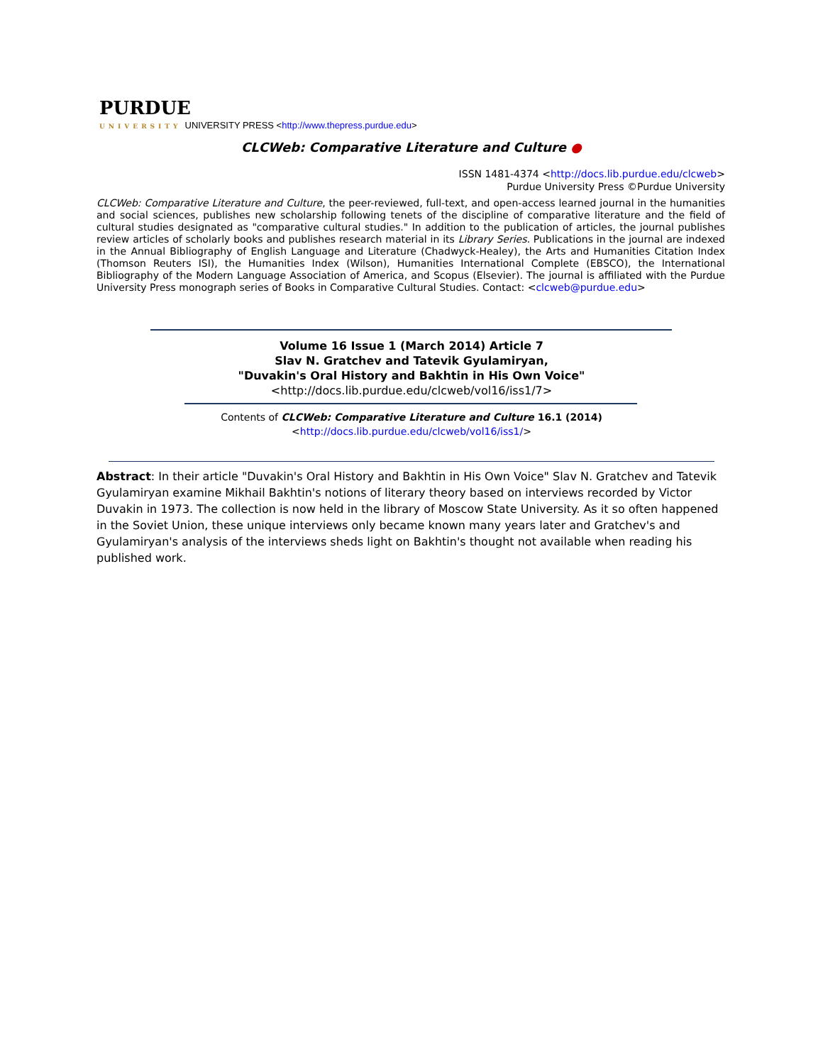PURDUE
UNIVERSITY UNIVERSITY PRESS <http://www.thepress.purdue.edu>
CLCWeb: Comparative Literature and Culture ●
ISSN 1481-4374 <http://docs.lib.purdue.edu/clcweb>
Purdue University Press ©Purdue University
CLCWeb: Comparative Literature and Culture, the peer-reviewed, full-text, and open-access learned journal in the humanities and social sciences, publishes new scholarship following tenets of the discipline of comparative literature and the field of cultural studies designated as "comparative cultural studies." In addition to the publication of articles, the journal publishes review articles of scholarly books and publishes research material in its Library Series. Publications in the journal are indexed in the Annual Bibliography of English Language and Literature (Chadwyck-Healey), the Arts and Humanities Citation Index (Thomson Reuters ISI), the Humanities Index (Wilson), Humanities International Complete (EBSCO), the International Bibliography of the Modern Language Association of America, and Scopus (Elsevier). The journal is affiliated with the Purdue University Press monograph series of Books in Comparative Cultural Studies. Contact: <clcweb@purdue.edu>
Volume 16 Issue 1 (March 2014) Article 7
Slav N. Gratchev and Tatevik Gyulamiryan,
"Duvakin's Oral History and Bakhtin in His Own Voice"
<http://docs.lib.purdue.edu/clcweb/vol16/iss1/7>
Contents of CLCWeb: Comparative Literature and Culture 16.1 (2014)
<http://docs.lib.purdue.edu/clcweb/vol16/iss1/>
Abstract: In their article "Duvakin's Oral History and Bakhtin in His Own Voice" Slav N. Gratchev and Tatevik Gyulamiryan examine Mikhail Bakhtin's notions of literary theory based on interviews recorded by Victor Duvakin in 1973. The collection is now held in the library of Moscow State University. As it so often happened in the Soviet Union, these unique interviews only became known many years later and Gratchev's and Gyulamiryan's analysis of the interviews sheds light on Bakhtin's thought not available when reading his published work.